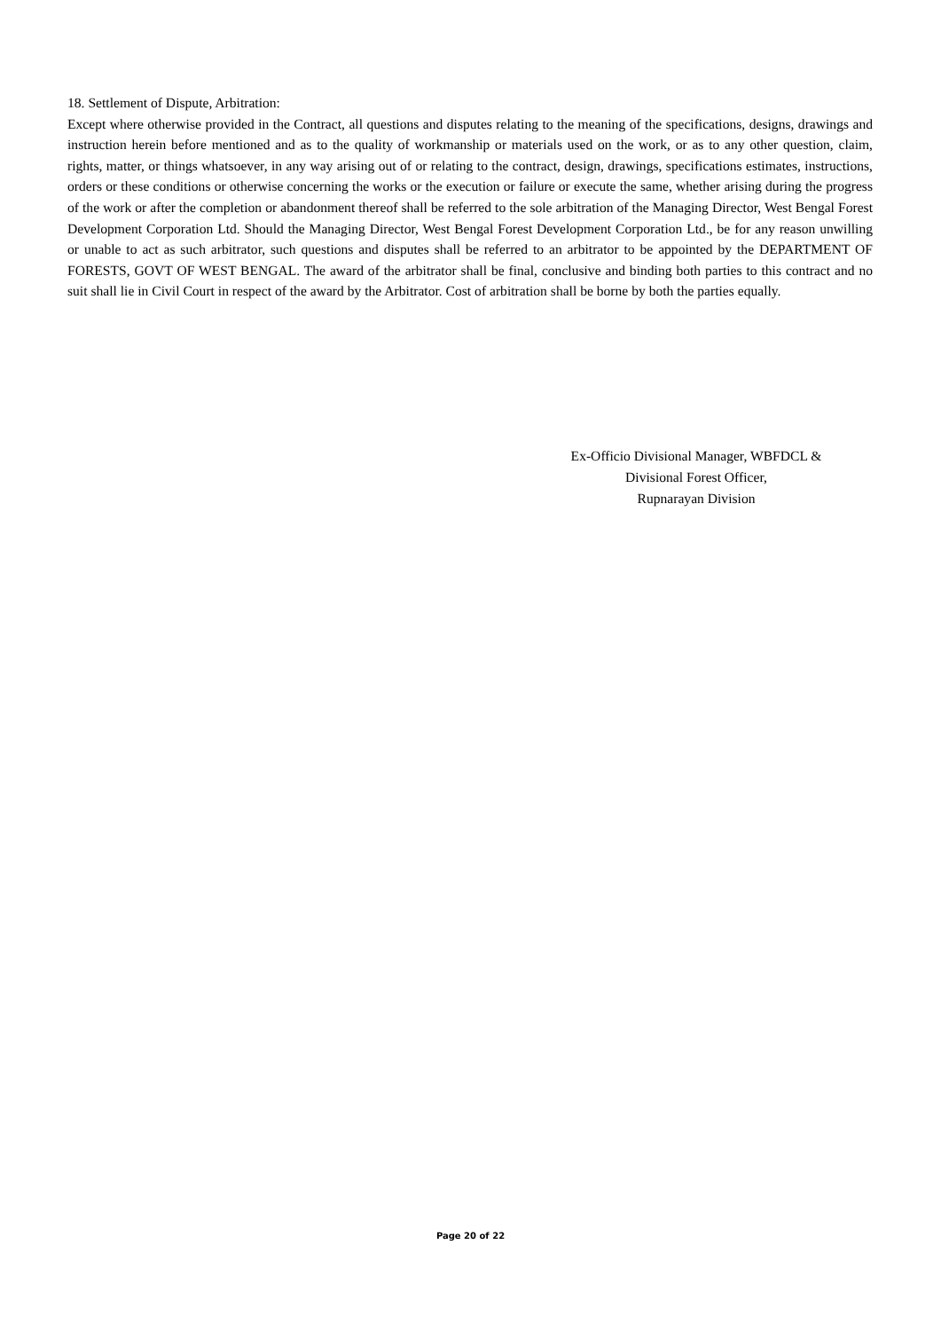18. Settlement of Dispute, Arbitration:
Except where otherwise provided in the Contract, all questions and disputes relating to the meaning of the specifications, designs, drawings and instruction herein before mentioned and as to the quality of workmanship or materials used on the work, or as to any other question, claim, rights, matter, or things whatsoever, in any way arising out of or relating to the contract, design, drawings, specifications estimates, instructions, orders or these conditions or otherwise concerning the works or the execution or failure or execute the same, whether arising during the progress of the work or after the completion or abandonment thereof shall be referred to the sole arbitration of the Managing Director, West Bengal Forest Development Corporation Ltd. Should the Managing Director, West Bengal Forest Development Corporation Ltd., be for any reason unwilling or unable to act as such arbitrator, such questions and disputes shall be referred to an arbitrator to be appointed by the DEPARTMENT OF FORESTS, GOVT OF WEST BENGAL. The award of the arbitrator shall be final, conclusive and binding both parties to this contract and no suit shall lie in Civil Court in respect of the award by the Arbitrator. Cost of arbitration shall be borne by both the parties equally.
Ex-Officio Divisional Manager, WBFDCL &
Divisional Forest Officer,
Rupnarayan Division
Page 20 of 22